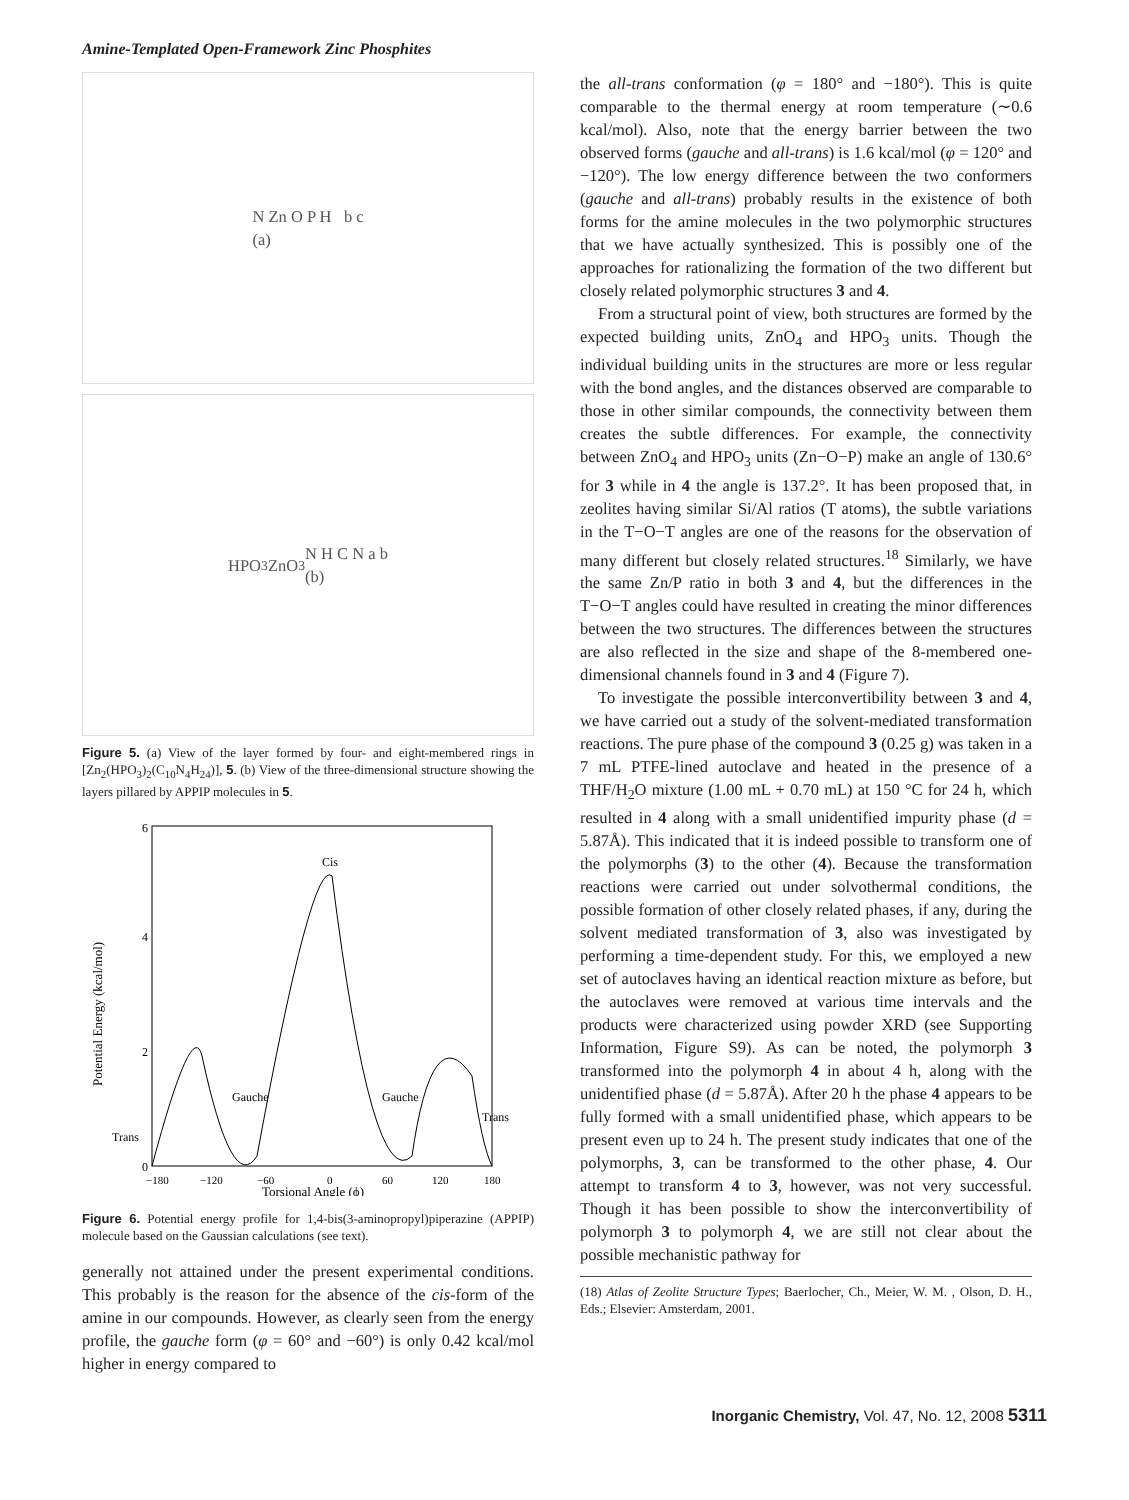Amine-Templated Open-Framework Zinc Phosphites
N Zn O P H b c
(a)
HPO<sub>3</sub> ZnO<sub>3</sub>N H C N a b
(b)
Figure 5. (a) View of the layer formed by four- and eight-membered rings in [Zn<sub>2</sub>(HPO<sub>3</sub>)<sub>2</sub>(C<sub>10</sub>N<sub>4</sub>H<sub>24</sub>)], 5. (b) View of the three-dimensional structure showing the layers pillared by APPIP molecules in 5.
6
4
2
0
Cis
Gauche
Gauche
Trans
Trans
−180
−120
−60
0
60
120
180
Torsional Angle (ϕ)
Potential Energy (kcal/mol)
Figure 6. Potential energy profile for 1,4-bis(3-aminopropyl)piperazine (APPIP) molecule based on the Gaussian calculations (see text).
generally not attained under the present experimental conditions. This probably is the reason for the absence of the cis-form of the amine in our compounds. However, as clearly seen from the energy profile, the gauche form (φ = 60° and −60°) is only 0.42 kcal/mol higher in energy compared to
the all-trans conformation (φ = 180° and −180°). This is quite comparable to the thermal energy at room temperature (∼0.6 kcal/mol). Also, note that the energy barrier between the two observed forms (gauche and all-trans) is 1.6 kcal/mol (φ = 120° and −120°). The low energy difference between the two conformers (gauche and all-trans) probably results in the existence of both forms for the amine molecules in the two polymorphic structures that we have actually synthesized. This is possibly one of the approaches for rationalizing the formation of the two different but closely related polymorphic structures 3 and 4.
From a structural point of view, both structures are formed by the expected building units, ZnO<sub>4</sub> and HPO<sub>3</sub> units. Though the individual building units in the structures are more or less regular with the bond angles, and the distances observed are comparable to those in other similar compounds, the connectivity between them creates the subtle differences. For example, the connectivity between ZnO<sub>4</sub> and HPO<sub>3</sub> units (Zn−O−P) make an angle of 130.6° for 3 while in 4 the angle is 137.2°. It has been proposed that, in zeolites having similar Si/Al ratios (T atoms), the subtle variations in the T−O−T angles are one of the reasons for the observation of many different but closely related structures.<sup>18</sup> Similarly, we have the same Zn/P ratio in both 3 and 4, but the differences in the T−O−T angles could have resulted in creating the minor differences between the two structures. The differences between the structures are also reflected in the size and shape of the 8-membered one-dimensional channels found in 3 and 4 (Figure 7).
To investigate the possible interconvertibility between 3 and 4, we have carried out a study of the solvent-mediated transformation reactions. The pure phase of the compound 3 (0.25 g) was taken in a 7 mL PTFE-lined autoclave and heated in the presence of a THF/H<sub>2</sub>O mixture (1.00 mL + 0.70 mL) at 150 °C for 24 h, which resulted in 4 along with a small unidentified impurity phase (d = 5.87Å). This indicated that it is indeed possible to transform one of the polymorphs (3) to the other (4). Because the transformation reactions were carried out under solvothermal conditions, the possible formation of other closely related phases, if any, during the solvent mediated transformation of 3, also was investigated by performing a time-dependent study. For this, we employed a new set of autoclaves having an identical reaction mixture as before, but the autoclaves were removed at various time intervals and the products were characterized using powder XRD (see Supporting Information, Figure S9). As can be noted, the polymorph 3 transformed into the polymorph 4 in about 4 h, along with the unidentified phase (d = 5.87Å). After 20 h the phase 4 appears to be fully formed with a small unidentified phase, which appears to be present even up to 24 h. The present study indicates that one of the polymorphs, 3, can be transformed to the other phase, 4. Our attempt to transform 4 to 3, however, was not very successful. Though it has been possible to show the interconvertibility of polymorph 3 to polymorph 4, we are still not clear about the possible mechanistic pathway for
(18) Atlas of Zeolite Structure Types; Baerlocher, Ch., Meier, W. M. , Olson, D. H., Eds.; Elsevier: Amsterdam, 2001.
Inorganic Chemistry, Vol. 47, No. 12, 2008 5311